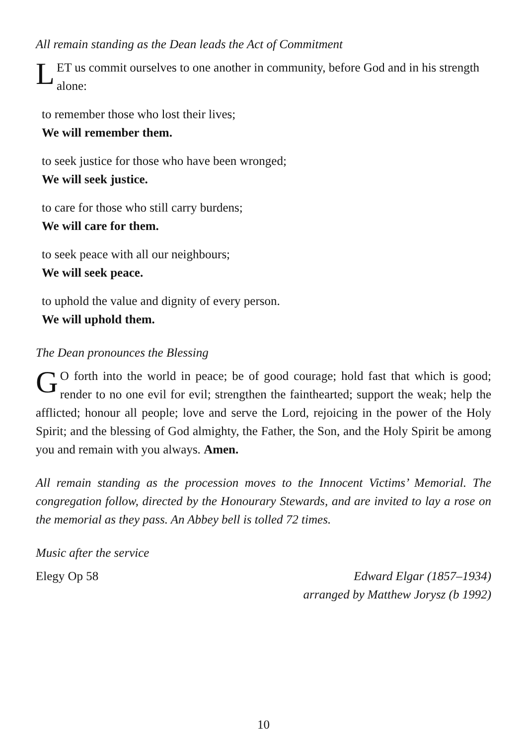All remain standing as the Dean leads the Act of Commitment
LET us commit ourselves to one another in community, before God and in his strength alone:
to remember those who lost their lives;
We will remember them.
to seek justice for those who have been wronged;
We will seek justice.
to care for those who still carry burdens;
We will care for them.
to seek peace with all our neighbours;
We will seek peace.
to uphold the value and dignity of every person.
We will uphold them.
The Dean pronounces the Blessing
GO forth into the world in peace; be of good courage; hold fast that which is good; render to no one evil for evil; strengthen the fainthearted; support the weak; help the afflicted; honour all people; love and serve the Lord, rejoicing in the power of the Holy Spirit; and the blessing of God almighty, the Father, the Son, and the Holy Spirit be among you and remain with you always. Amen.
All remain standing as the procession moves to the Innocent Victims’ Memorial. The congregation follow, directed by the Honourary Stewards, and are invited to lay a rose on the memorial as they pass. An Abbey bell is tolled 72 times.
Music after the service
Elegy Op 58 Edward Elgar (1857–1934)
arranged by Matthew Jorysz (b 1992)
10